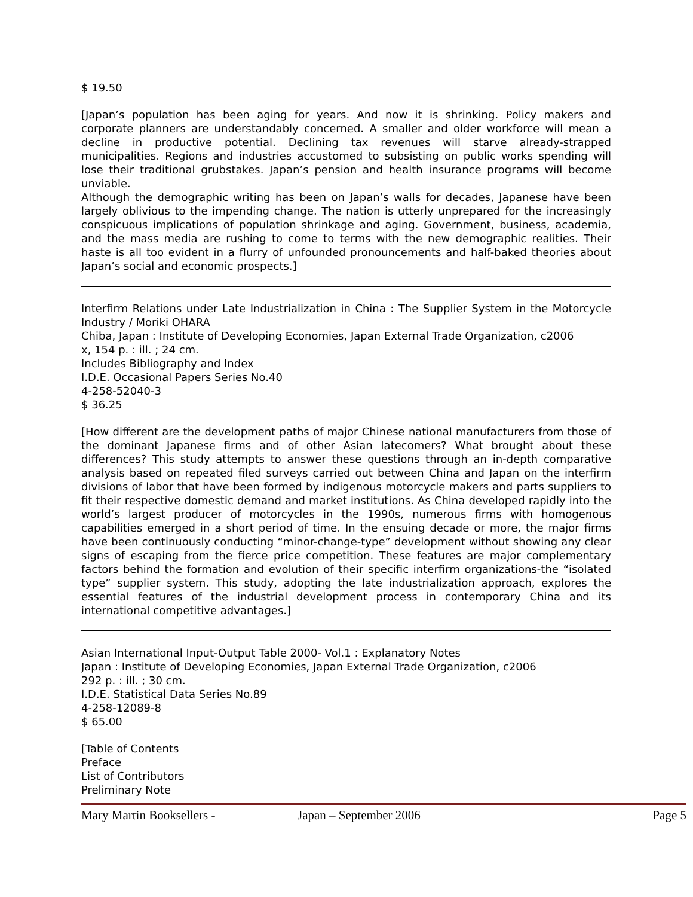$ 19.50
[Japan’s population has been aging for years. And now it is shrinking. Policy makers and corporate planners are understandably concerned. A smaller and older workforce will mean a decline in productive potential. Declining tax revenues will starve already-strapped municipalities. Regions and industries accustomed to subsisting on public works spending will lose their traditional grubstakes. Japan’s pension and health insurance programs will become unviable.
Although the demographic writing has been on Japan’s walls for decades, Japanese have been largely oblivious to the impending change. The nation is utterly unprepared for the increasingly conspicuous implications of population shrinkage and aging. Government, business, academia, and the mass media are rushing to come to terms with the new demographic realities. Their haste is all too evident in a flurry of unfounded pronouncements and half-baked theories about Japan’s social and economic prospects.]
Interfirm Relations under Late Industrialization in China : The Supplier System in the Motorcycle Industry / Moriki OHARA
Chiba, Japan : Institute of Developing Economies, Japan External Trade Organization, c2006
x, 154 p. : ill. ; 24 cm.
Includes Bibliography and Index
I.D.E. Occasional Papers Series No.40
4-258-52040-3
$ 36.25
[How different are the development paths of major Chinese national manufacturers from those of the dominant Japanese firms and of other Asian latecomers? What brought about these differences? This study attempts to answer these questions through an in-depth comparative analysis based on repeated filed surveys carried out between China and Japan on the interfirm divisions of labor that have been formed by indigenous motorcycle makers and parts suppliers to fit their respective domestic demand and market institutions. As China developed rapidly into the world’s largest producer of motorcycles in the 1990s, numerous firms with homogenous capabilities emerged in a short period of time. In the ensuing decade or more, the major firms have been continuously conducting “minor-change-type” development without showing any clear signs of escaping from the fierce price competition. These features are major complementary factors behind the formation and evolution of their specific interfirm organizations-the “isolated type” supplier system. This study, adopting the late industrialization approach, explores the essential features of the industrial development process in contemporary China and its international competitive advantages.]
Asian International Input-Output Table 2000- Vol.1 : Explanatory Notes
Japan : Institute of Developing Economies, Japan External Trade Organization, c2006
292 p. : ill. ; 30 cm.
I.D.E. Statistical Data Series No.89
4-258-12089-8
$ 65.00
[Table of Contents
Preface
List of Contributors
Preliminary Note
Mary Martin Booksellers - Japan – September 2006 Page 5